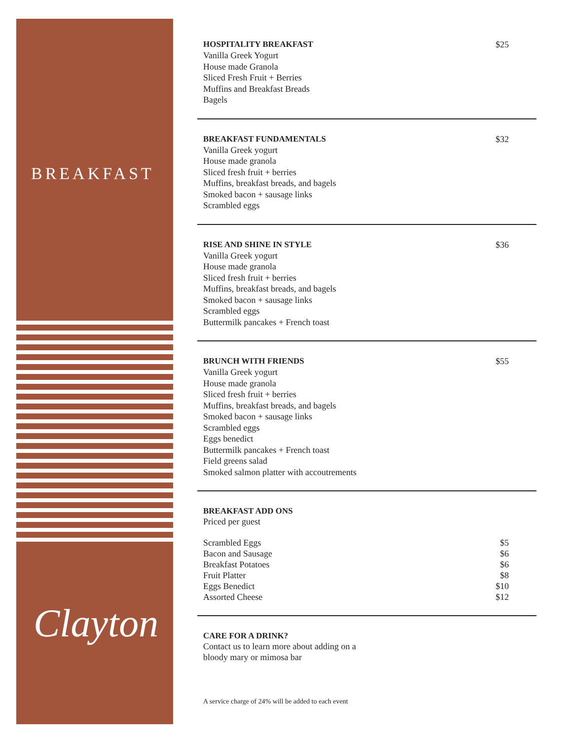BREAKFAST
Clayton
HOSPITALITY BREAKFAST $25
Vanilla Greek Yogurt
House made Granola
Sliced Fresh Fruit + Berries
Muffins and Breakfast Breads
Bagels
BREAKFAST FUNDAMENTALS $32
Vanilla Greek yogurt
House made granola
Sliced fresh fruit + berries
Muffins, breakfast breads, and bagels
Smoked bacon + sausage links
Scrambled eggs
RISE AND SHINE IN STYLE $36
Vanilla Greek yogurt
House made granola
Sliced fresh fruit + berries
Muffins, breakfast breads, and bagels
Smoked bacon + sausage links
Scrambled eggs
Buttermilk pancakes + French toast
BRUNCH WITH FRIENDS $55
Vanilla Greek yogurt
House made granola
Sliced fresh fruit + berries
Muffins, breakfast breads, and bagels
Smoked bacon + sausage links
Scrambled eggs
Eggs benedict
Buttermilk pancakes + French toast
Field greens salad
Smoked salmon platter with accoutrements
BREAKFAST ADD ONS
Priced per guest
Scrambled Eggs $5
Bacon and Sausage $6
Breakfast Potatoes $6
Fruit Platter $8
Eggs Benedict $10
Assorted Cheese $12
CARE FOR A DRINK?
Contact us to learn more about adding on a
bloody mary or mimosa bar
A service charge of 24% will be added to each event